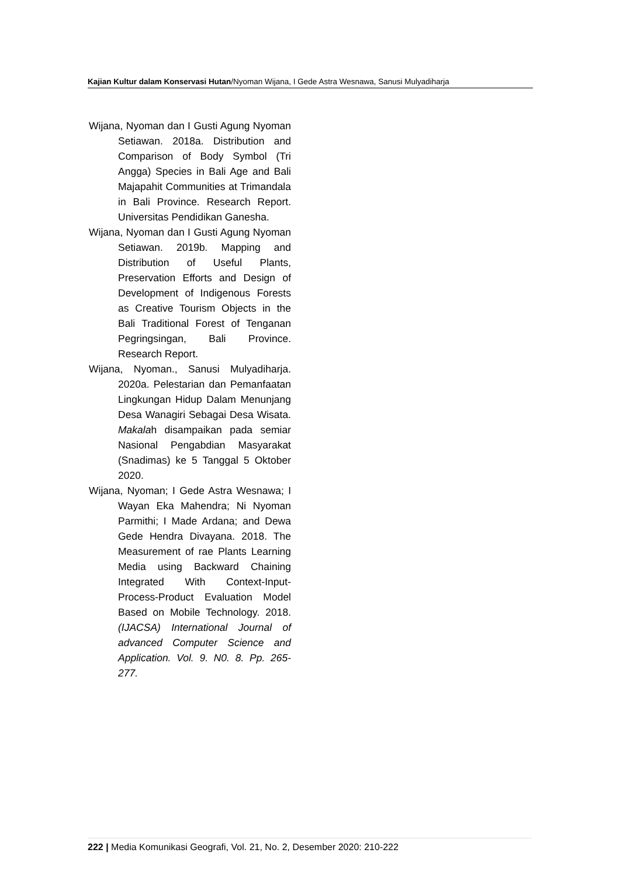Kajian Kultur dalam Konservasi Hutan/Nyoman Wijana, I Gede Astra Wesnawa, Sanusi Mulyadiharja
Wijana, Nyoman dan I Gusti Agung Nyoman Setiawan. 2018a. Distribution and Comparison of Body Symbol (Tri Angga) Species in Bali Age and Bali Majapahit Communities at Trimandala in Bali Province. Research Report. Universitas Pendidikan Ganesha.
Wijana, Nyoman dan I Gusti Agung Nyoman Setiawan. 2019b. Mapping and Distribution of Useful Plants, Preservation Efforts and Design of Development of Indigenous Forests as Creative Tourism Objects in the Bali Traditional Forest of Tenganan Pegringsingan, Bali Province. Research Report.
Wijana, Nyoman., Sanusi Mulyadiharja. 2020a. Pelestarian dan Pemanfaatan Lingkungan Hidup Dalam Menunjang Desa Wanagiri Sebagai Desa Wisata. Makalah disampaikan pada semiar Nasional Pengabdian Masyarakat (Snadimas) ke 5 Tanggal 5 Oktober 2020.
Wijana, Nyoman; I Gede Astra Wesnawa; I Wayan Eka Mahendra; Ni Nyoman Parmithi; I Made Ardana; and Dewa Gede Hendra Divayana. 2018. The Measurement of rae Plants Learning Media using Backward Chaining Integrated With Context-Input-Process-Product Evaluation Model Based on Mobile Technology. 2018. (IJACSA) International Journal of advanced Computer Science and Application. Vol. 9. N0. 8. Pp. 265-277.
222 | Media Komunikasi Geografi, Vol. 21, No. 2, Desember 2020: 210-222